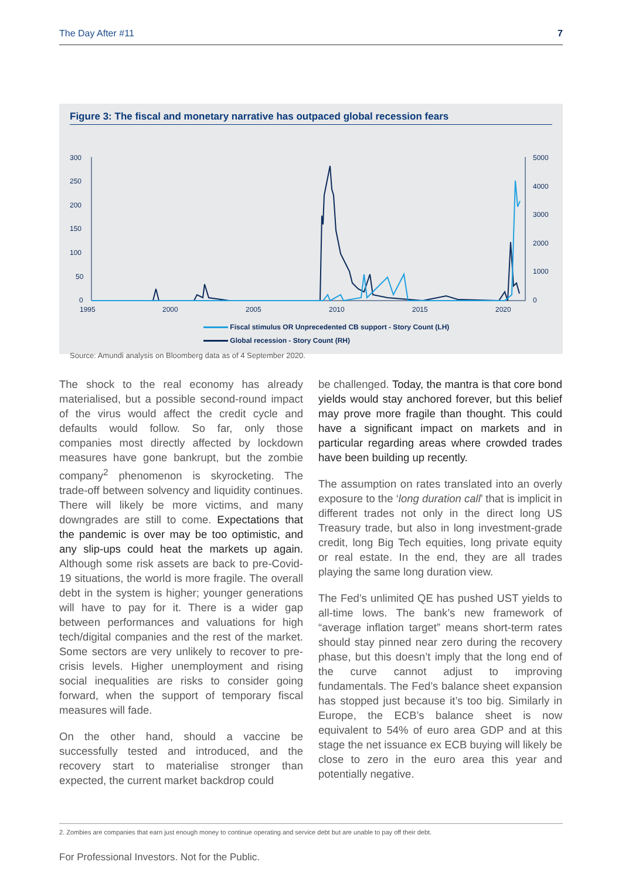The Day After #11 7
Figure 3: The fiscal and monetary narrative has outpaced global recession fears
300
250
200
150
100
50
0
5000
4000
3000
2000
1000
0
1995
2000
2005
2010
2015
2020
Fiscal stimulus OR Unprecedented CB support - Story Count (LH)
Global recession - Story Count (RH)
Source: Amundi analysis on Bloomberg data as of 4 September 2020.
The shock to the real economy has already materialised, but a possible second-round impact of the virus would affect the credit cycle and defaults would follow. So far, only those companies most directly affected by lockdown measures have gone bankrupt, but the zombie company<sup>2</sup> phenomenon is skyrocketing. The trade-off between solvency and liquidity continues. There will likely be more victims, and many downgrades are still to come. Expectations that the pandemic is over may be too optimistic, and any slip-ups could heat the markets up again. Although some risk assets are back to pre-Covid-19 situations, the world is more fragile. The overall debt in the system is higher; younger generations will have to pay for it. There is a wider gap between performances and valuations for high tech/digital companies and the rest of the market. Some sectors are very unlikely to recover to pre-crisis levels. Higher unemployment and rising social inequalities are risks to consider going forward, when the support of temporary fiscal measures will fade.
On the other hand, should a vaccine be successfully tested and introduced, and the recovery start to materialise stronger than expected, the current market backdrop could
be challenged. Today, the mantra is that core bond yields would stay anchored forever, but this belief may prove more fragile than thought. This could have a significant impact on markets and in particular regarding areas where crowded trades have been building up recently.
The assumption on rates translated into an overly exposure to the ‘long duration call’ that is implicit in different trades not only in the direct long US Treasury trade, but also in long investment-grade credit, long Big Tech equities, long private equity or real estate. In the end, they are all trades playing the same long duration view.
The Fed’s unlimited QE has pushed UST yields to all-time lows. The bank’s new framework of “average inflation target” means short-term rates should stay pinned near zero during the recovery phase, but this doesn’t imply that the long end of the curve cannot adjust to improving fundamentals. The Fed’s balance sheet expansion has stopped just because it’s too big. Similarly in Europe, the ECB’s balance sheet is now equivalent to 54% of euro area GDP and at this stage the net issuance ex ECB buying will likely be close to zero in the euro area this year and potentially negative.
2. Zombies are companies that earn just enough money to continue operating and service debt but are unable to pay off their debt.
For Professional Investors. Not for the Public.